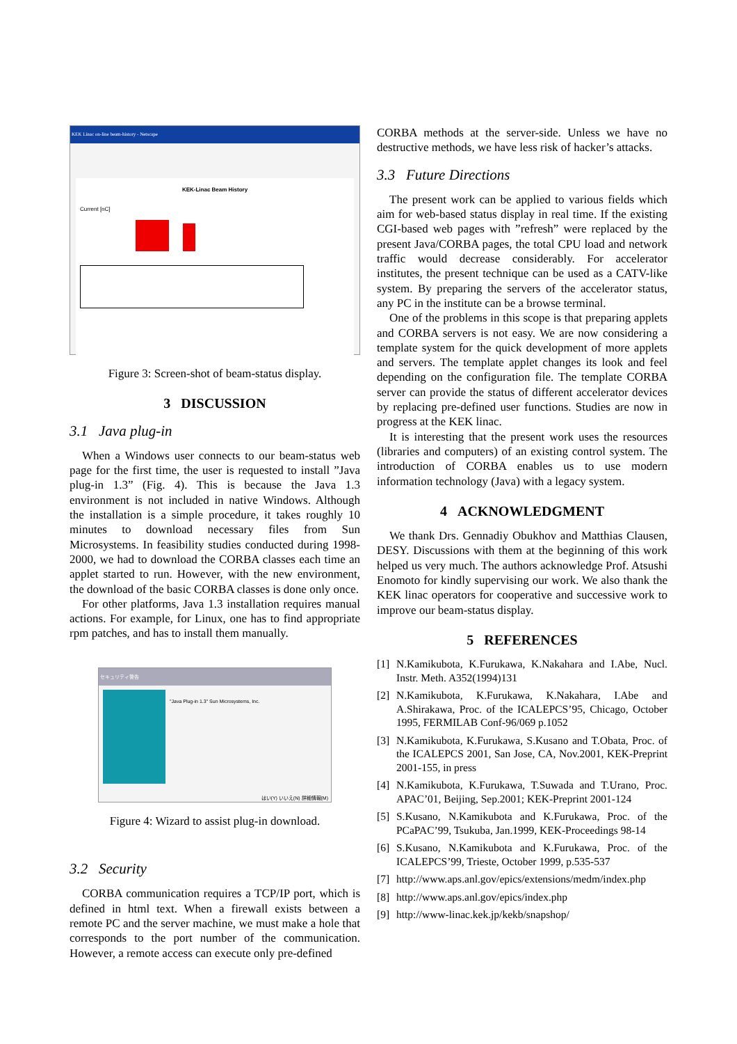KEK Linac on-line beam-history - Netscape
KEK-Linac Beam History
Current [nC]
Figure 3: Screen-shot of beam-status display.
3 DISCUSSION
3.1 Java plug-in
When a Windows user connects to our beam-status web page for the first time, the user is requested to install ”Java plug-in 1.3” (Fig. 4). This is because the Java 1.3 environment is not included in native Windows. Although the installation is a simple procedure, it takes roughly 10 minutes to download necessary files from Sun Microsystems. In feasibility studies conducted during 1998-2000, we had to download the CORBA classes each time an applet started to run. However, with the new environment, the download of the basic CORBA classes is done only once.
For other platforms, Java 1.3 installation requires manual actions. For example, for Linux, one has to find appropriate rpm patches, and has to install them manually.
セキュリティ警告
"Java Plug-in 1.3" Sun Microsystems, Inc.
はい(Y) いいえ(N) 詳細情報(M)
Figure 4: Wizard to assist plug-in download.
3.2 Security
CORBA communication requires a TCP/IP port, which is defined in html text. When a firewall exists between a remote PC and the server machine, we must make a hole that corresponds to the port number of the communication. However, a remote access can execute only pre-defined
CORBA methods at the server-side. Unless we have no destructive methods, we have less risk of hacker’s attacks.
3.3 Future Directions
The present work can be applied to various fields which aim for web-based status display in real time. If the existing CGI-based web pages with ”refresh” were replaced by the present Java/CORBA pages, the total CPU load and network traffic would decrease considerably. For accelerator institutes, the present technique can be used as a CATV-like system. By preparing the servers of the accelerator status, any PC in the institute can be a browse terminal.
One of the problems in this scope is that preparing applets and CORBA servers is not easy. We are now considering a template system for the quick development of more applets and servers. The template applet changes its look and feel depending on the configuration file. The template CORBA server can provide the status of different accelerator devices by replacing pre-defined user functions. Studies are now in progress at the KEK linac.
It is interesting that the present work uses the resources (libraries and computers) of an existing control system. The introduction of CORBA enables us to use modern information technology (Java) with a legacy system.
4 ACKNOWLEDGMENT
We thank Drs. Gennadiy Obukhov and Matthias Clausen, DESY. Discussions with them at the beginning of this work helped us very much. The authors acknowledge Prof. Atsushi Enomoto for kindly supervising our work. We also thank the KEK linac operators for cooperative and successive work to improve our beam-status display.
5 REFERENCES
[1] N.Kamikubota, K.Furukawa, K.Nakahara and I.Abe, Nucl. Instr. Meth. A352(1994)131
[2] N.Kamikubota, K.Furukawa, K.Nakahara, I.Abe and A.Shirakawa, Proc. of the ICALEPCS’95, Chicago, October 1995, FERMILAB Conf-96/069 p.1052
[3] N.Kamikubota, K.Furukawa, S.Kusano and T.Obata, Proc. of the ICALEPCS 2001, San Jose, CA, Nov.2001, KEK-Preprint 2001-155, in press
[4] N.Kamikubota, K.Furukawa, T.Suwada and T.Urano, Proc. APAC’01, Beijing, Sep.2001; KEK-Preprint 2001-124
[5] S.Kusano, N.Kamikubota and K.Furukawa, Proc. of the PCaPAC’99, Tsukuba, Jan.1999, KEK-Proceedings 98-14
[6] S.Kusano, N.Kamikubota and K.Furukawa, Proc. of the ICALEPCS’99, Trieste, October 1999, p.535-537
[7] http://www.aps.anl.gov/epics/extensions/medm/index.php
[8] http://www.aps.anl.gov/epics/index.php
[9] http://www-linac.kek.jp/kekb/snapshop/